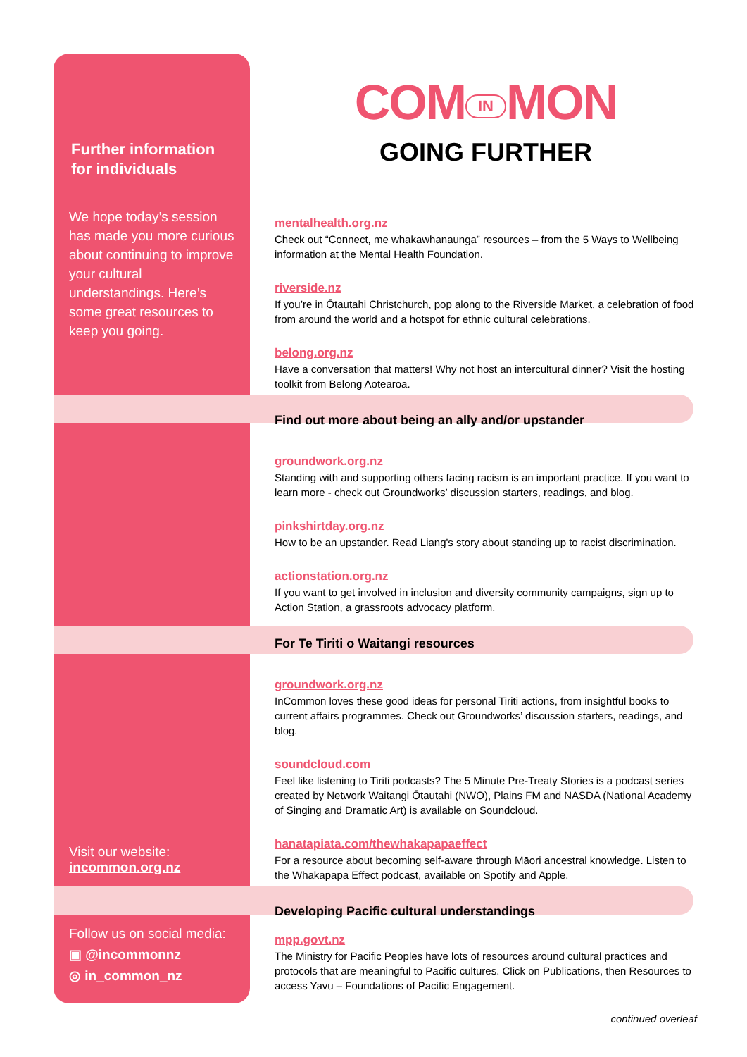Further information for individuals
We hope today’s session has made you more curious about continuing to improve your cultural understandings. Here’s some great resources to keep you going.
Visit our website:
incommon.org.nz
Follow us on social media:
▣ @incommonnz
◎ in_common_nz
COM IN MON
GOING FURTHER
mentalhealth.org.nz
Check out “Connect, me whakawhanaunga” resources – from the 5 Ways to Wellbeing information at the Mental Health Foundation.
riverside.nz
If you’re in Ōtautahi Christchurch, pop along to the Riverside Market, a celebration of food from around the world and a hotspot for ethnic cultural celebrations.
belong.org.nz
Have a conversation that matters! Why not host an intercultural dinner? Visit the hosting toolkit from Belong Aotearoa.
Find out more about being an ally and/or upstander
groundwork.org.nz
Standing with and supporting others facing racism is an important practice. If you want to learn more - check out Groundworks’ discussion starters, readings, and blog.
pinkshirtday.org.nz
How to be an upstander. Read Liang's story about standing up to racist discrimination.
actionstation.org.nz
If you want to get involved in inclusion and diversity community campaigns, sign up to Action Station, a grassroots advocacy platform.
For Te Tiriti o Waitangi resources
groundwork.org.nz
InCommon loves these good ideas for personal Tiriti actions, from insightful books to current affairs programmes. Check out Groundworks’ discussion starters, readings, and blog.
soundcloud.com
Feel like listening to Tiriti podcasts? The 5 Minute Pre-Treaty Stories is a podcast series created by Network Waitangi Ōtautahi (NWO), Plains FM and NASDA (National Academy of Singing and Dramatic Art) is available on Soundcloud.
hanatapiata.com/thewhakapapaeffect
For a resource about becoming self-aware through Māori ancestral knowledge. Listen to the Whakapapa Effect podcast, available on Spotify and Apple.
Developing Pacific cultural understandings
mpp.govt.nz
The Ministry for Pacific Peoples have lots of resources around cultural practices and protocols that are meaningful to Pacific cultures. Click on Publications, then Resources to access Yavu – Foundations of Pacific Engagement.
continued overleaf